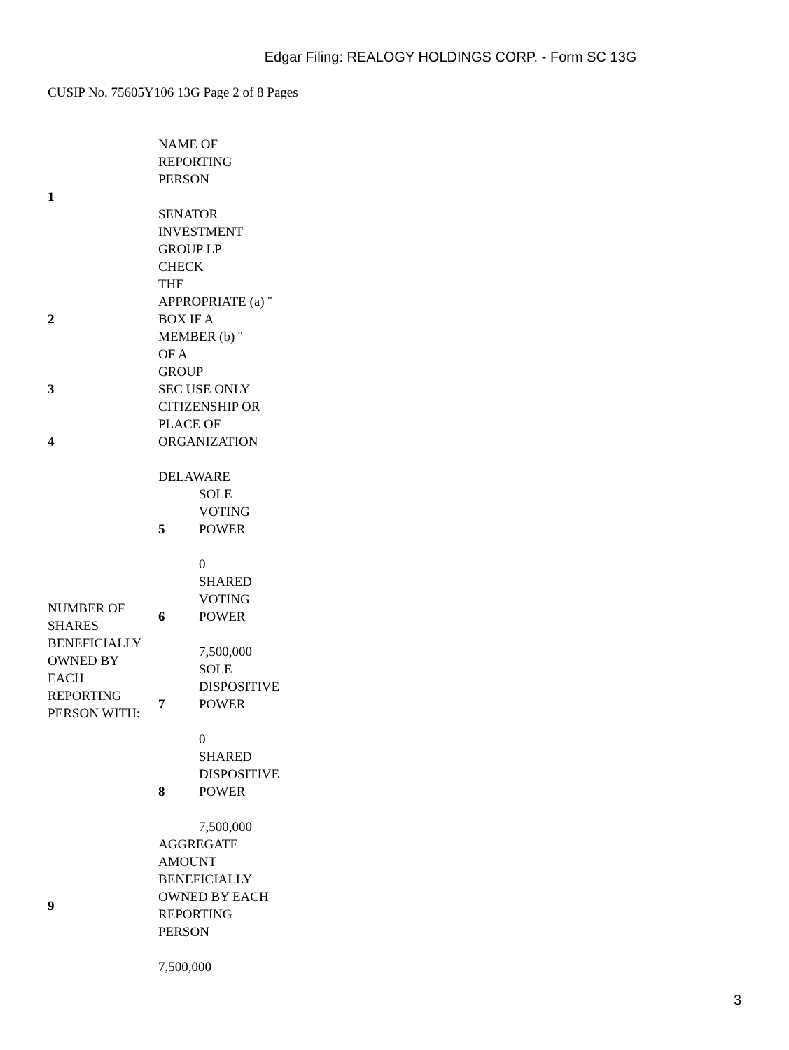Edgar Filing: REALOGY HOLDINGS CORP. - Form SC 13G
CUSIP No. 75605Y106 13G Page 2 of 8 Pages
| 1 | NAME OF REPORTING PERSON SENATOR INVESTMENT GROUP LP | |
| 2 | CHECK THE APPROPRIATE (a) ¨ BOX IF A MEMBER (b) ¨ OF A GROUP | |
| 3 | SEC USE ONLY | |
| 4 | CITIZENSHIP OR PLACE OF ORGANIZATION DELAWARE | |
| NUMBER OF SHARES BENEFICIALLY OWNED BY EACH REPORTING PERSON WITH: | 5 | SOLE VOTING POWER 0 |
| | 6 | SHARED VOTING POWER 7,500,000 |
| | 7 | SOLE DISPOSITIVE POWER 0 |
| | 8 | SHARED DISPOSITIVE POWER 7,500,000 |
| 9 | AGGREGATE AMOUNT BENEFICIALLY OWNED BY EACH REPORTING PERSON 7,500,000 | |
3